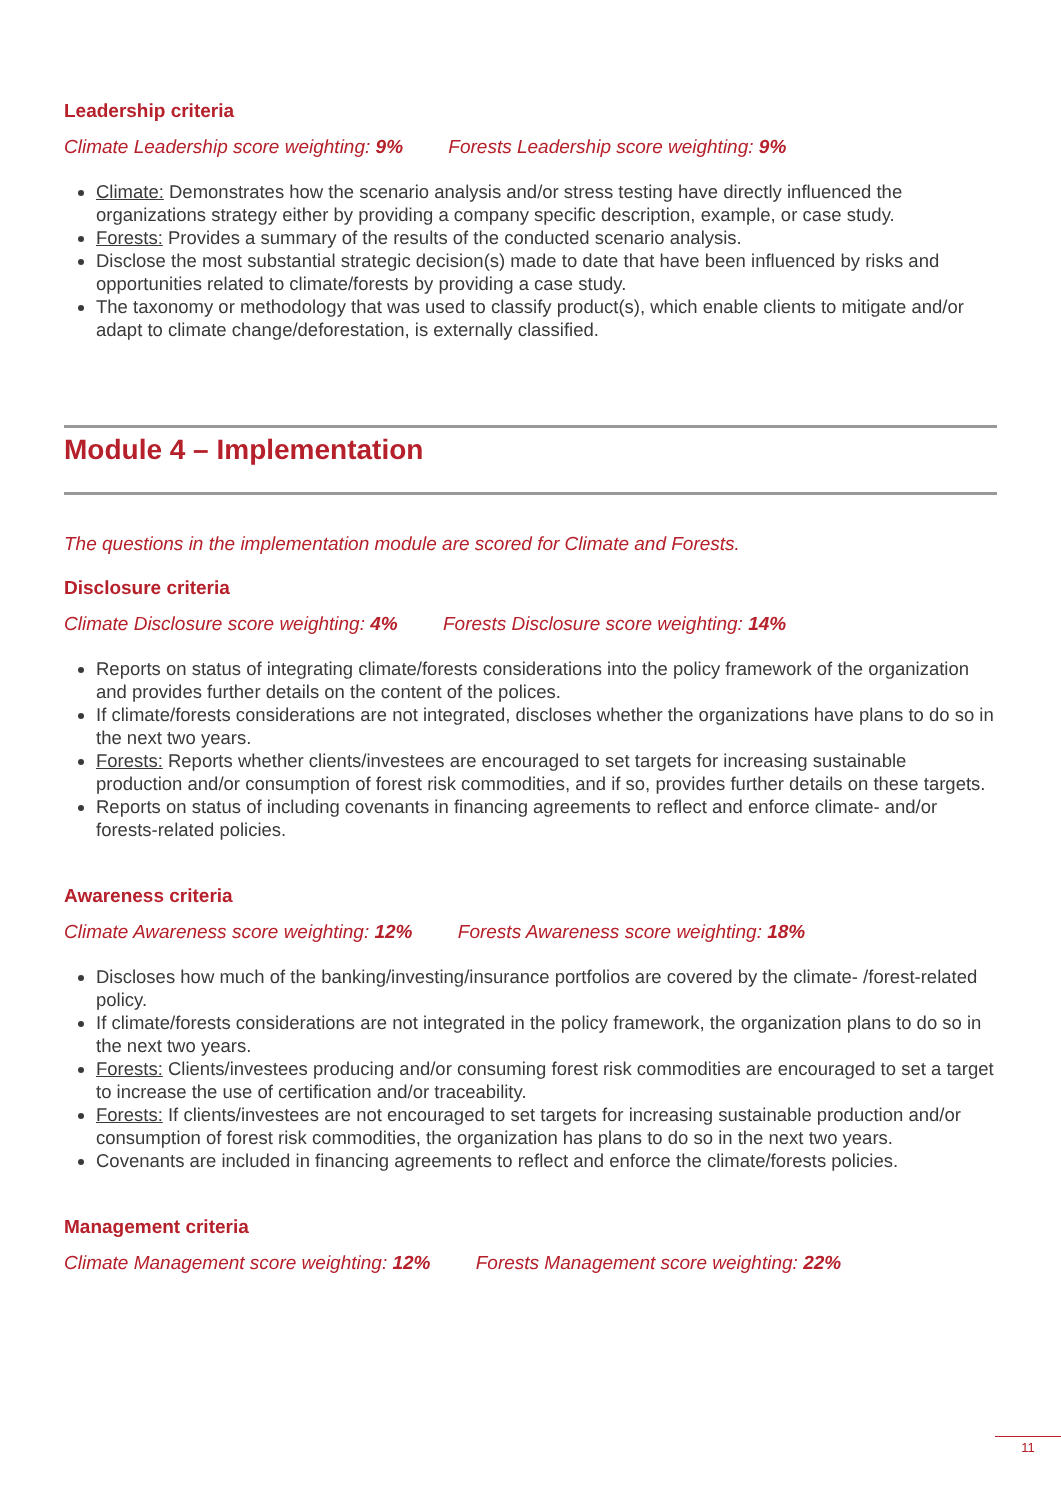Leadership criteria
Climate Leadership score weighting: 9% Forests Leadership score weighting: 9%
Climate: Demonstrates how the scenario analysis and/or stress testing have directly influenced the organizations strategy either by providing a company specific description, example, or case study.
Forests: Provides a summary of the results of the conducted scenario analysis.
Disclose the most substantial strategic decision(s) made to date that have been influenced by risks and opportunities related to climate/forests by providing a case study.
The taxonomy or methodology that was used to classify product(s), which enable clients to mitigate and/or adapt to climate change/deforestation, is externally classified.
Module 4 – Implementation
The questions in the implementation module are scored for Climate and Forests.
Disclosure criteria
Climate Disclosure score weighting: 4% Forests Disclosure score weighting: 14%
Reports on status of integrating climate/forests considerations into the policy framework of the organization and provides further details on the content of the polices.
If climate/forests considerations are not integrated, discloses whether the organizations have plans to do so in the next two years.
Forests: Reports whether clients/investees are encouraged to set targets for increasing sustainable production and/or consumption of forest risk commodities, and if so, provides further details on these targets.
Reports on status of including covenants in financing agreements to reflect and enforce climate- and/or forests-related policies.
Awareness criteria
Climate Awareness score weighting: 12% Forests Awareness score weighting: 18%
Discloses how much of the banking/investing/insurance portfolios are covered by the climate- /forest-related policy.
If climate/forests considerations are not integrated in the policy framework, the organization plans to do so in the next two years.
Forests: Clients/investees producing and/or consuming forest risk commodities are encouraged to set a target to increase the use of certification and/or traceability.
Forests: If clients/investees are not encouraged to set targets for increasing sustainable production and/or consumption of forest risk commodities, the organization has plans to do so in the next two years.
Covenants are included in financing agreements to reflect and enforce the climate/forests policies.
Management criteria
Climate Management score weighting: 12% Forests Management score weighting: 22%
11